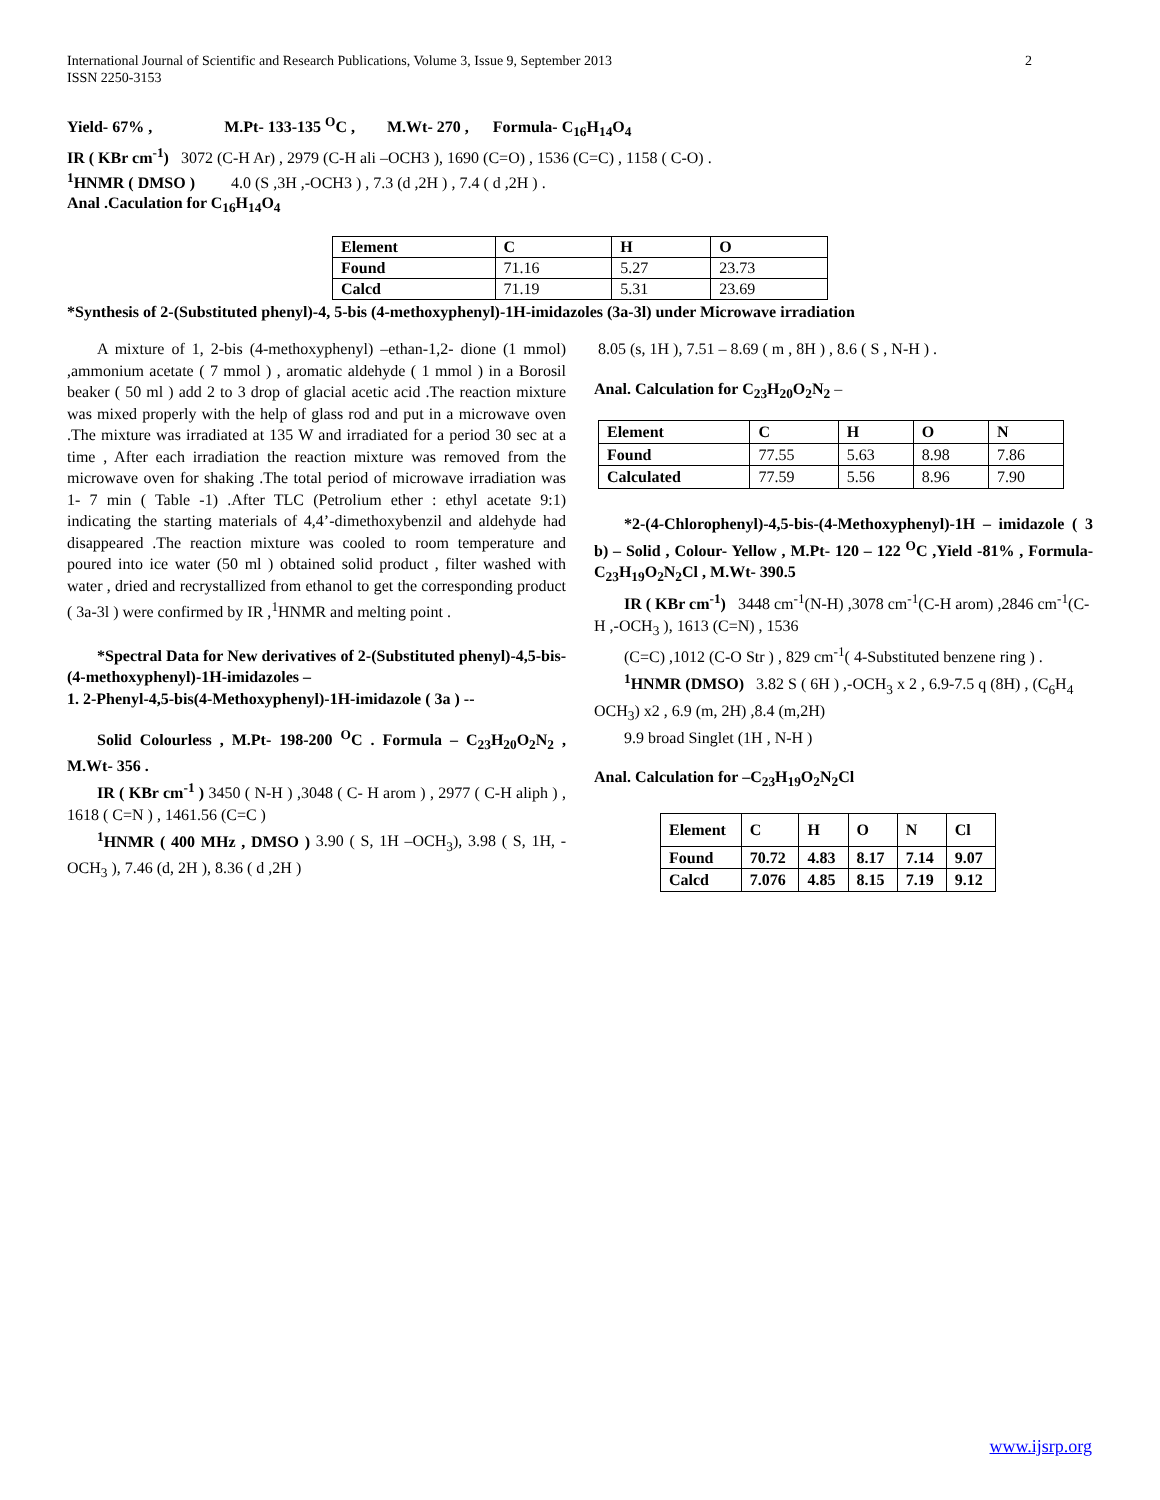2 International Journal of Scientific and Research Publications, Volume 3, Issue 9, September 2013
ISSN 2250-3153
Yield- 67% , M.Pt- 133-135 <sup>O</sup>C , M.Wt- 270 , Formula- C<sub>16</sub>H<sub>14</sub>O<sub>4</sub>
IR ( KBr cm<sup>-1</sup>) 3072 (C-H Ar) , 2979 (C-H ali –OCH3 ), 1690 (C=O) , 1536 (C=C) , 1158 ( C-O) .
<sup>1</sup>HNMR ( DMSO ) 4.0 (S ,3H ,-OCH3 ) , 7.3 (d ,2H ) , 7.4 ( d ,2H ) .
Anal .Caculation for C<sub>16</sub>H<sub>14</sub>O<sub>4</sub>
| Element | C | H | O |
| Found | 71.16 | 5.27 | 23.73 |
| Calcd | 71.19 | 5.31 | 23.69 |
*Synthesis of 2-(Substituted phenyl)-4, 5-bis (4-methoxyphenyl)-1H-imidazoles (3a-3l) under Microwave irradiation
A mixture of 1, 2-bis (4-methoxyphenyl) –ethan-1,2- dione (1 mmol) ,ammonium acetate ( 7 mmol ) , aromatic aldehyde ( 1 mmol ) in a Borosil beaker ( 50 ml ) add 2 to 3 drop of glacial acetic acid .The reaction mixture was mixed properly with the help of glass rod and put in a microwave oven .The mixture was irradiated at 135 W and irradiated for a period 30 sec at a time , After each irradiation the reaction mixture was removed from the microwave oven for shaking .The total period of microwave irradiation was 1- 7 min ( Table -1) .After TLC (Petrolium ether : ethyl acetate 9:1) indicating the starting materials of 4,4’-dimethoxybenzil and aldehyde had disappeared .The reaction mixture was cooled to room temperature and poured into ice water (50 ml ) obtained solid product , filter washed with water , dried and recrystallized from ethanol to get the corresponding product ( 3a-3l ) were confirmed by IR ,<sup>1</sup>HNMR and melting point .
*Spectral Data for New derivatives of 2-(Substituted phenyl)-4,5-bis-(4-methoxyphenyl)-1H-imidazoles –
1. 2-Phenyl-4,5-bis(4-Methoxyphenyl)-1H-imidazole ( 3a ) --
Solid Colourless , M.Pt- 198-200 <sup>O</sup>C . Formula – C<sub>23</sub>H<sub>20</sub>O<sub>2</sub>N<sub>2</sub> , M.Wt- 356 .
IR ( KBr cm<sup>-1</sup> ) 3450 ( N-H ) ,3048 ( C- H arom ) , 2977 ( C-H aliph ) , 1618 ( C=N ) , 1461.56 (C=C )
<sup>1</sup>HNMR ( 400 MHz , DMSO ) 3.90 ( S, 1H –OCH<sub>3</sub>), 3.98 ( S, 1H, -OCH<sub>3</sub> ), 7.46 (d, 2H ), 8.36 ( d ,2H )
8.05 (s, 1H ), 7.51 – 8.69 ( m , 8H ) , 8.6 ( S , N-H ) .
Anal. Calculation for C<sub>23</sub>H<sub>20</sub>O<sub>2</sub>N<sub>2</sub> –
| Element | C | H | O | N |
| Found | 77.55 | 5.63 | 8.98 | 7.86 |
| Calculated | 77.59 | 5.56 | 8.96 | 7.90 |
*2-(4-Chlorophenyl)-4,5-bis-(4-Methoxyphenyl)-1H – imidazole ( 3 b) – Solid , Colour- Yellow , M.Pt- 120 – 122 <sup>O</sup>C ,Yield -81% , Formula- C<sub>23</sub>H<sub>19</sub>O<sub>2</sub>N<sub>2</sub>Cl , M.Wt- 390.5
IR ( KBr cm<sup>-1</sup>) 3448 cm<sup>-1</sup>(N-H) ,3078 cm<sup>-1</sup>(C-H arom) ,2846 cm<sup>-1</sup>(C-H ,-OCH<sub>3</sub> ), 1613 (C=N) , 1536
(C=C) ,1012 (C-O Str ) , 829 cm<sup>-1</sup>( 4-Substituted benzene ring ) .
<sup>1</sup>HNMR (DMSO) 3.82 S ( 6H ) ,-OCH<sub>3</sub> x 2 , 6.9-7.5 q (8H) , (C<sub>6</sub>H<sub>4</sub> OCH<sub>3</sub>) x2 , 6.9 (m, 2H) ,8.4 (m,2H)
9.9 broad Singlet (1H , N-H )
Anal. Calculation for –C<sub>23</sub>H<sub>19</sub>O<sub>2</sub>N<sub>2</sub>Cl
| Element | C | H | O | N | Cl |
| Found | 70.72 | 4.83 | 8.17 | 7.14 | 9.07 |
| Calcd | 7.076 | 4.85 | 8.15 | 7.19 | 9.12 |
www.ijsrp.org